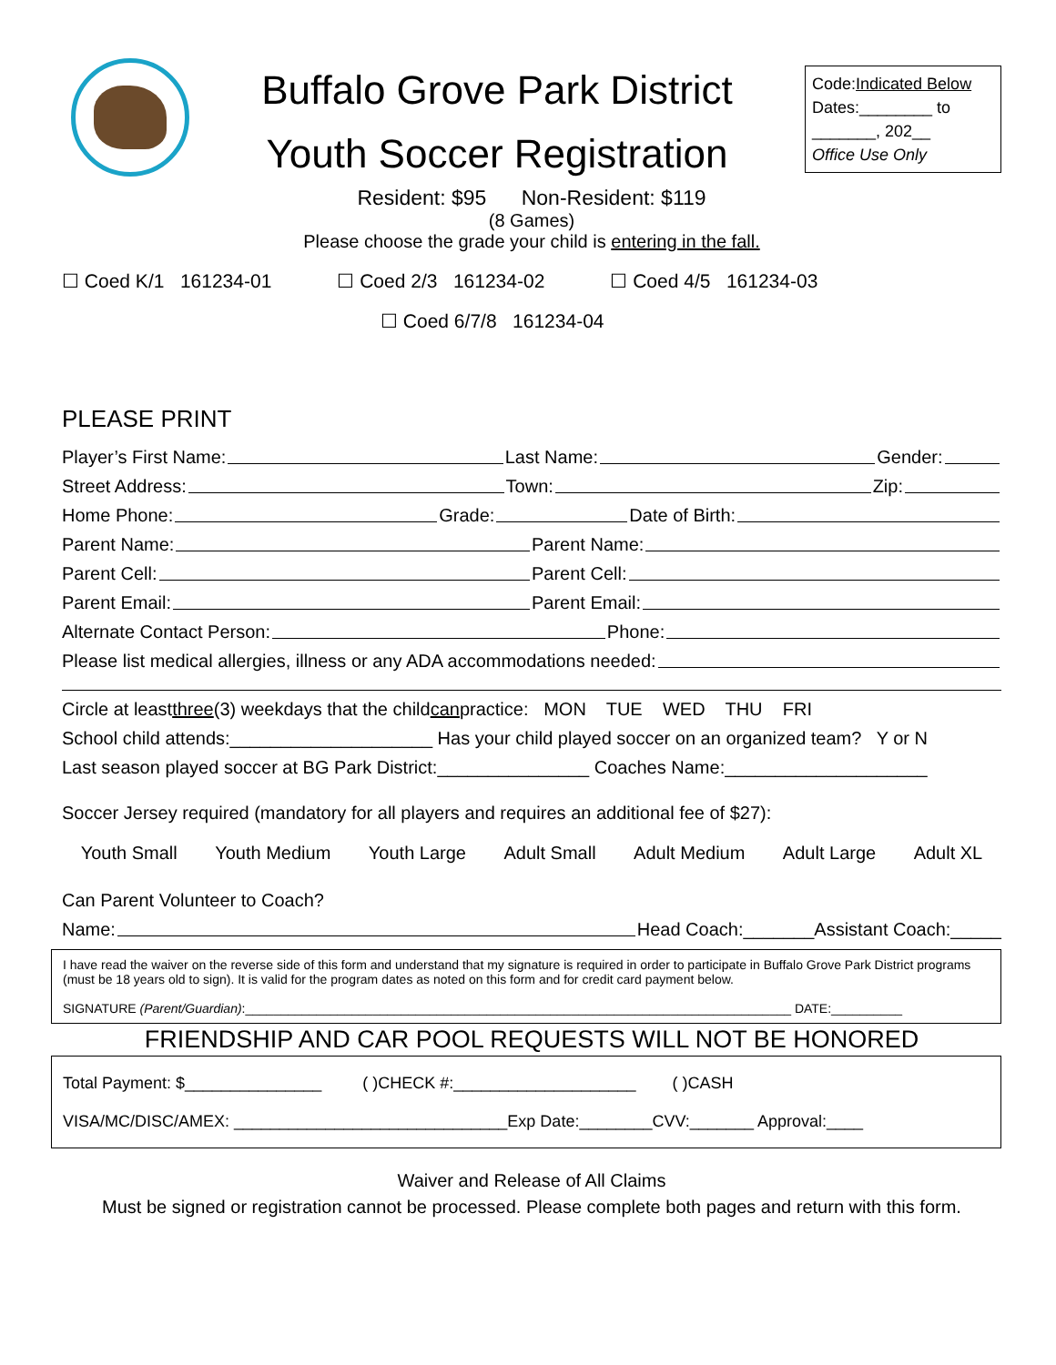Buffalo Grove Park District
Youth Soccer Registration
Code:Indicated Below
Dates:________ to
_______, 202__
Office Use Only
Resident: $95 Non-Resident: $119
(8 Games)
Please choose the grade your child is entering in the fall.
☐ Coed K/1 161234-01 ☐ Coed 2/3 161234-02 ☐ Coed 4/5 161234-03
☐ Coed 6/7/8 161234-04
PLEASE PRINT
Player’s First Name: Last Name: Gender:
Street Address: Town: Zip:
Home Phone: Grade: Date of Birth:
Parent Name: Parent Name:
Parent Cell: Parent Cell:
Parent Email: Parent Email:
Alternate Contact Person: Phone:
Please list medical allergies, illness or any ADA accommodations needed:
Circle at least three (3) weekdays that the child can practice: MON TUE WED THU FRI
School child attends:____________________ Has your child played soccer on an organized team? Y or N
Last season played soccer at BG Park District:_______________ Coaches Name:____________________
Soccer Jersey required (mandatory for all players and requires an additional fee of $27):
Youth Small Youth Medium Youth Large Adult Small Adult Medium Adult Large Adult XL
Can Parent Volunteer to Coach?
Name: Head Coach:_______Assistant Coach:_____
I have read the waiver on the reverse side of this form and understand that my signature is required in order to participate in Buffalo Grove Park District programs (must be 18 years old to sign). It is valid for the program dates as noted on this form and for credit card payment below.
SIGNATURE (Parent/Guardian):_____________________________________________________________________________ DATE:__________
FRIENDSHIP AND CAR POOL REQUESTS WILL NOT BE HONORED
Total Payment: $_______________ ( )CHECK #:____________________ ( )CASH
VISA/MC/DISC/AMEX: ______________________________Exp Date:________CVV:_______ Approval:____
Waiver and Release of All Claims
Must be signed or registration cannot be processed. Please complete both pages and return with this form.